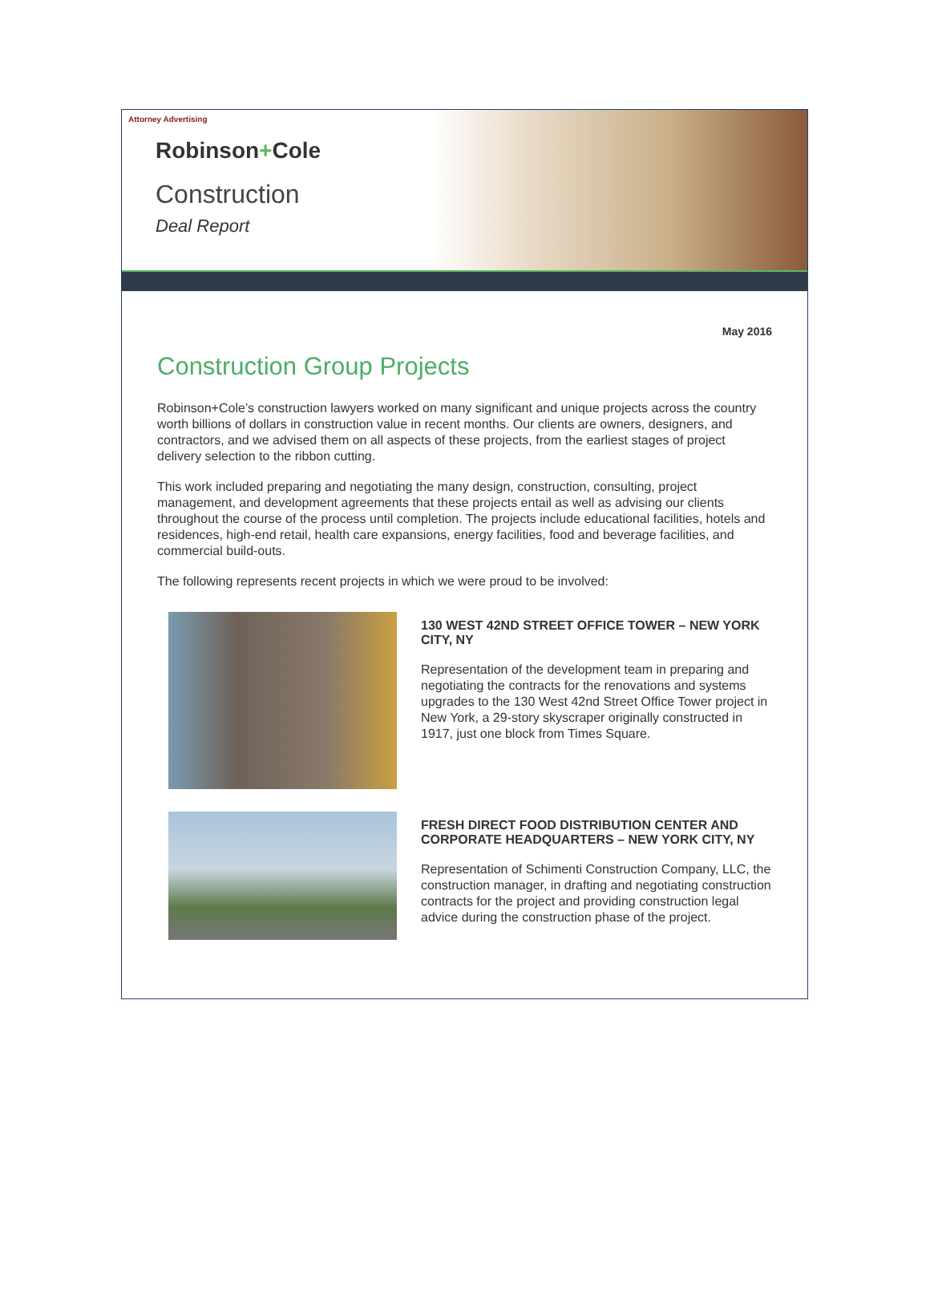Attorney Advertising
Robinson+Cole
Construction
Deal Report
May 2016
Construction Group Projects
Robinson+Cole’s construction lawyers worked on many significant and unique projects across the country worth billions of dollars in construction value in recent months. Our clients are owners, designers, and contractors, and we advised them on all aspects of these projects, from the earliest stages of project delivery selection to the ribbon cutting.
This work included preparing and negotiating the many design, construction, consulting, project management, and development agreements that these projects entail as well as advising our clients throughout the course of the process until completion. The projects include educational facilities, hotels and residences, high-end retail, health care expansions, energy facilities, food and beverage facilities, and commercial build-outs.
The following represents recent projects in which we were proud to be involved:
130 WEST 42ND STREET OFFICE TOWER – NEW YORK CITY, NY
Representation of the development team in preparing and negotiating the contracts for the renovations and systems upgrades to the 130 West 42nd Street Office Tower project in New York, a 29-story skyscraper originally constructed in 1917, just one block from Times Square.
FRESH DIRECT FOOD DISTRIBUTION CENTER AND CORPORATE HEADQUARTERS – NEW YORK CITY, NY
Representation of Schimenti Construction Company, LLC, the construction manager, in drafting and negotiating construction contracts for the project and providing construction legal advice during the construction phase of the project.